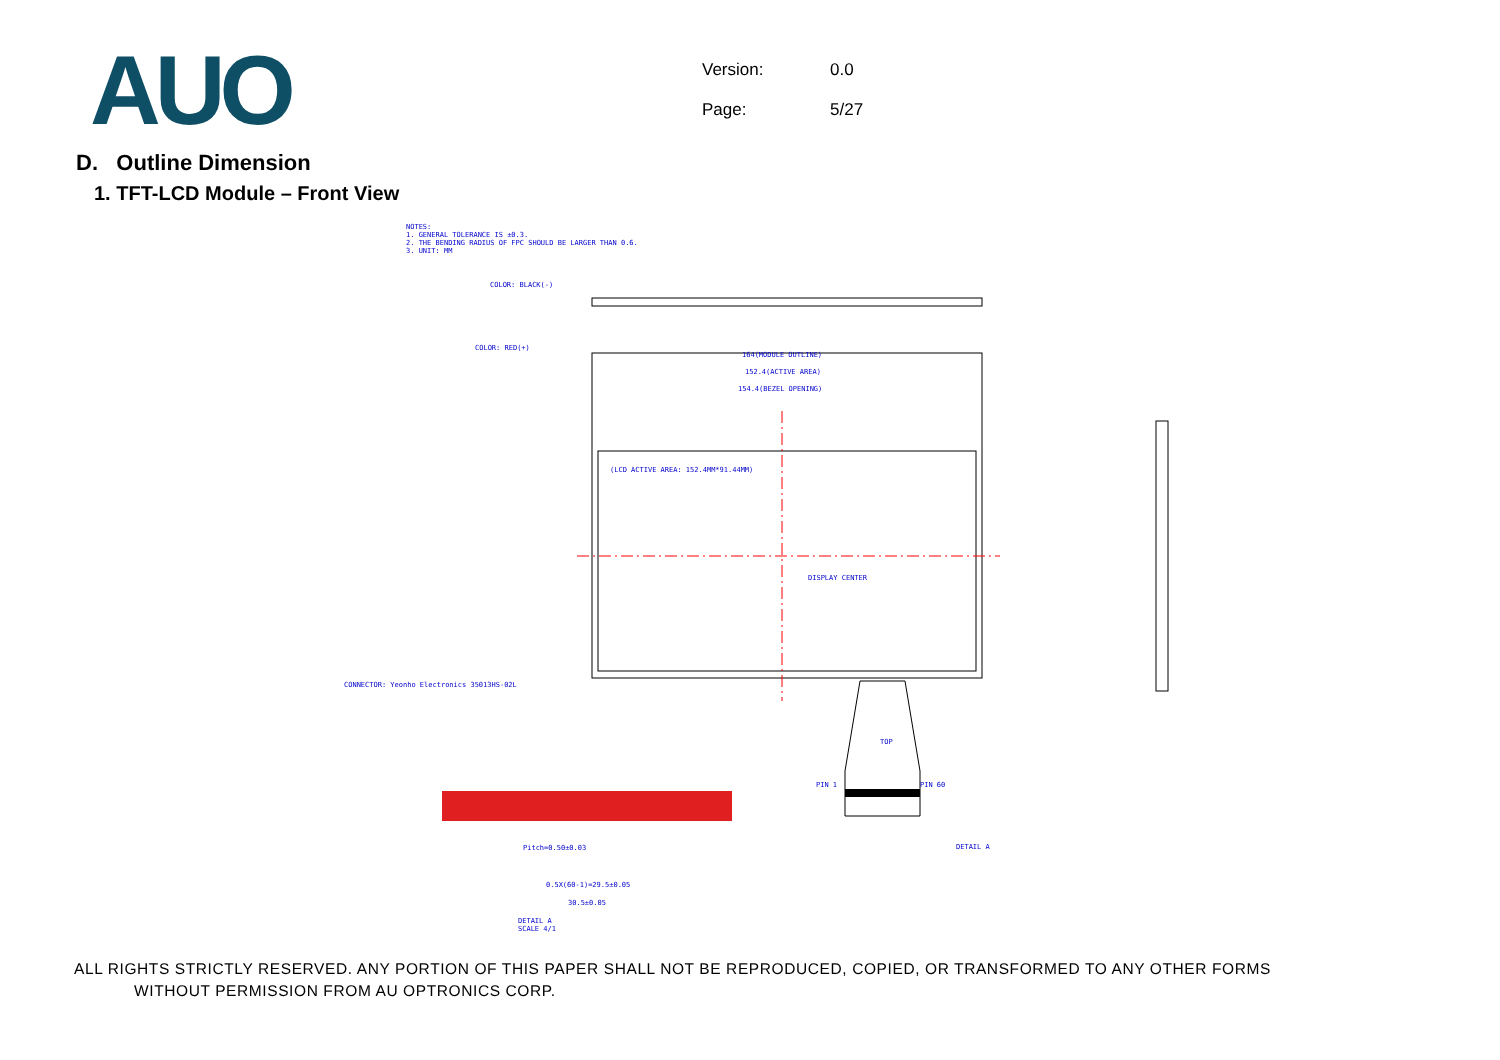AUO
Version: 0.0
Page: 5/27
D. Outline Dimension
1. TFT-LCD Module – Front View
NOTES:
1. GENERAL TOLERANCE IS ±0.3.
2. THE BENDING RADIUS OF FPC SHOULD BE LARGER THAN 0.6.
3. UNIT: MM
COLOR: BLACK(-)
COLOR: RED(+)
164(MODULE OUTLINE)
152.4(ACTIVE AREA)
154.4(BEZEL OPENING)
(LCD ACTIVE AREA: 152.4MM*91.44MM)
DISPLAY CENTER
CONNECTOR: Yeonho Electronics 35013HS-02L
TOP
PIN 1 PIN 60
DETAIL A
Pitch=0.50±0.03
0.5X(60-1)=29.5±0.05
30.5±0.05
DETAIL A
SCALE 4/1
ALL RIGHTS STRICTLY RESERVED. ANY PORTION OF THIS PAPER SHALL NOT BE REPRODUCED, COPIED, OR TRANSFORMED TO ANY OTHER FORMS
WITHOUT PERMISSION FROM AU OPTRONICS CORP.